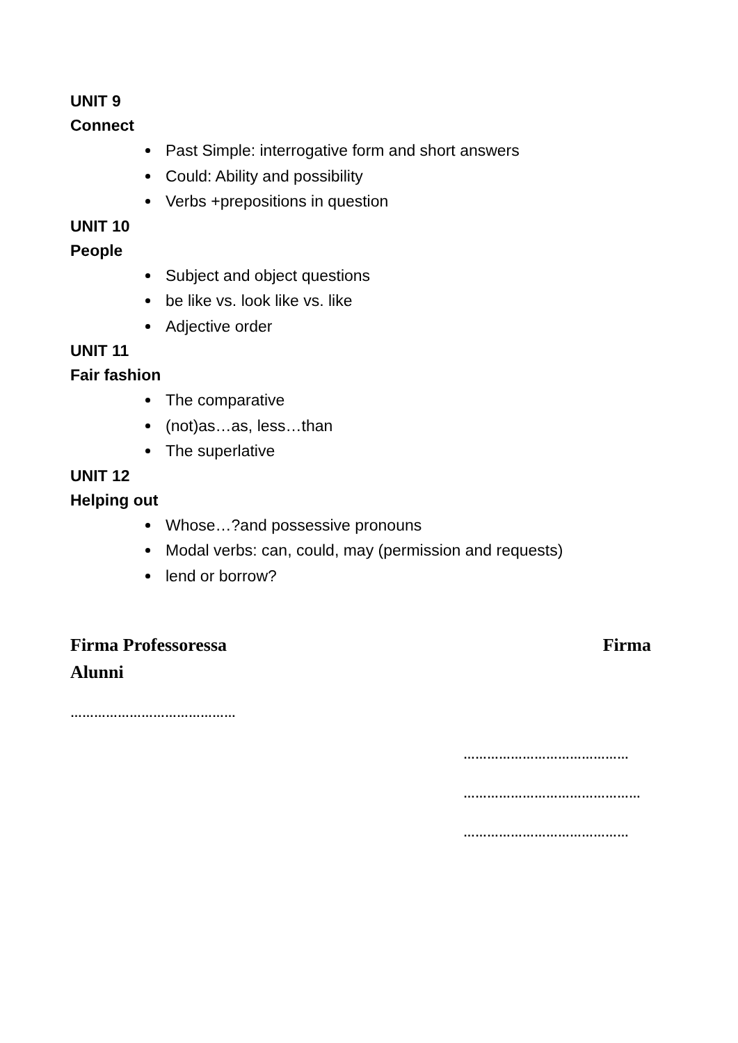UNIT 9
Connect
Past Simple: interrogative form and short answers
Could: Ability and possibility
Verbs +prepositions in question
UNIT 10
People
Subject and object questions
be like vs. look like vs. like
Adjective order
UNIT 11
Fair fashion
The comparative
(not)as…as, less…than
The superlative
UNIT 12
Helping out
Whose…?and possessive pronouns
Modal verbs: can, could, may (permission and requests)
lend or borrow?
Firma Professoressa Firma
Alunni
……………………………………
……………………………………
………………………………………
……………………………………